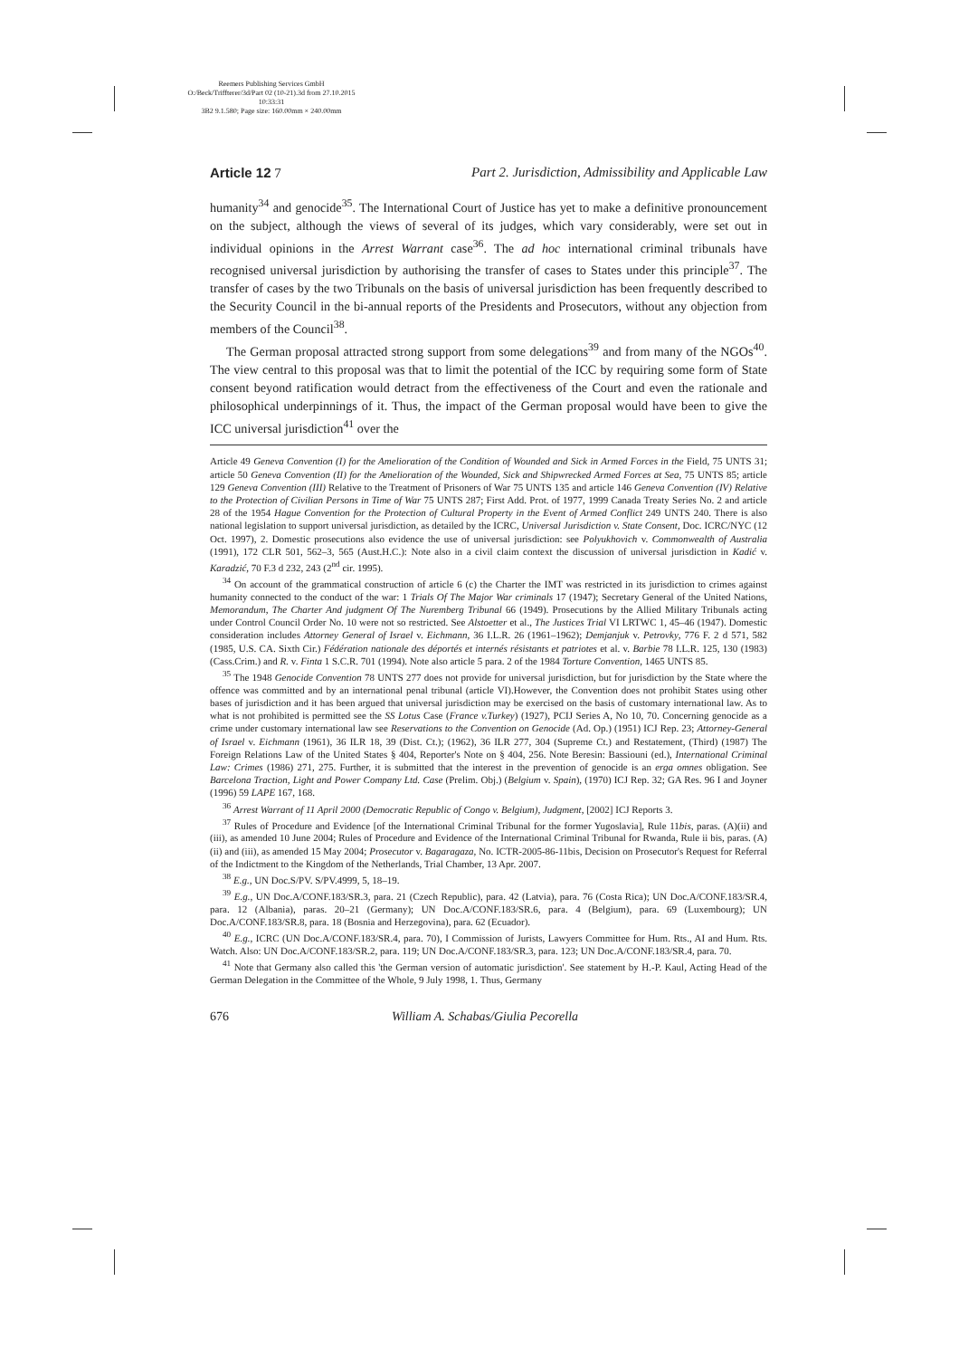Reemers Publishing Services GmbH
O:/Beck/Triffterer/3d/Part 02 (10-21).3d from 27.10.2015 10:33:31
3B2 9.1.580; Page size: 160.00mm × 240.00mm
Article 12 7 Part 2. Jurisdiction, Admissibility and Applicable Law
humanity<sup>34</sup> and genocide<sup>35</sup>. The International Court of Justice has yet to make a definitive pronouncement on the subject, although the views of several of its judges, which vary considerably, were set out in individual opinions in the Arrest Warrant case<sup>36</sup>. The ad hoc international criminal tribunals have recognised universal jurisdiction by authorising the transfer of cases to States under this principle<sup>37</sup>. The transfer of cases by the two Tribunals on the basis of universal jurisdiction has been frequently described to the Security Council in the bi-annual reports of the Presidents and Prosecutors, without any objection from members of the Council<sup>38</sup>.
The German proposal attracted strong support from some delegations<sup>39</sup> and from many of the NGOs<sup>40</sup>. The view central to this proposal was that to limit the potential of the ICC by requiring some form of State consent beyond ratification would detract from the effectiveness of the Court and even the rationale and philosophical underpinnings of it. Thus, the impact of the German proposal would have been to give the ICC universal jurisdiction<sup>41</sup> over the
Article 49 Geneva Convention (I) for the Amelioration of the Condition of Wounded and Sick in Armed Forces in the Field, 75 UNTS 31; article 50 Geneva Convention (II) for the Amelioration of the Wounded, Sick and Shipwrecked Armed Forces at Sea, 75 UNTS 85; article 129 Geneva Convention (III) Relative to the Treatment of Prisoners of War 75 UNTS 135 and article 146 Geneva Convention (IV) Relative to the Protection of Civilian Persons in Time of War 75 UNTS 287; First Add. Prot. of 1977, 1999 Canada Treaty Series No. 2 and article 28 of the 1954 Hague Convention for the Protection of Cultural Property in the Event of Armed Conflict 249 UNTS 240. There is also national legislation to support universal jurisdiction, as detailed by the ICRC, Universal Jurisdiction v. State Consent, Doc. ICRC/NYC (12 Oct. 1997), 2. Domestic prosecutions also evidence the use of universal jurisdiction: see Polyukhovich v. Commonwealth of Australia (1991), 172 CLR 501, 562–3, 565 (Aust.H.C.): Note also in a civil claim context the discussion of universal jurisdiction in Kadić v. Karadzić, 70 F.3 d 232, 243 (2<sup>nd</sup> cir. 1995).
<sup>34</sup> On account of the grammatical construction of article 6 (c) the Charter the IMT was restricted in its jurisdiction to crimes against humanity connected to the conduct of the war: 1 Trials Of The Major War criminals 17 (1947); Secretary General of the United Nations, Memorandum, The Charter And judgment Of The Nuremberg Tribunal 66 (1949). Prosecutions by the Allied Military Tribunals acting under Control Council Order No. 10 were not so restricted. See Alstoetter et al., The Justices Trial VI LRTWC 1, 45–46 (1947). Domestic consideration includes Attorney General of Israel v. Eichmann, 36 I.L.R. 26 (1961–1962); Demjanjuk v. Petrovky, 776 F. 2 d 571, 582 (1985, U.S. CA. Sixth Cir.) Fédération nationale des déportés et internés résistants et patriotes et al. v. Barbie 78 I.L.R. 125, 130 (1983) (Cass.Crim.) and R. v. Finta 1 S.C.R. 701 (1994). Note also article 5 para. 2 of the 1984 Torture Convention, 1465 UNTS 85.
<sup>35</sup> The 1948 Genocide Convention 78 UNTS 277 does not provide for universal jurisdiction, but for jurisdiction by the State where the offence was committed and by an international penal tribunal (article VI).However, the Convention does not prohibit States using other bases of jurisdiction and it has been argued that universal jurisdiction may be exercised on the basis of customary international law. As to what is not prohibited is permitted see the SS Lotus Case (France v.Turkey) (1927), PCIJ Series A, No 10, 70. Concerning genocide as a crime under customary international law see Reservations to the Convention on Genocide (Ad. Op.) (1951) ICJ Rep. 23; Attorney-General of Israel v. Eichmann (1961), 36 ILR 18, 39 (Dist. Ct.); (1962), 36 ILR 277, 304 (Supreme Ct.) and Restatement, (Third) (1987) The Foreign Relations Law of the United States § 404, Reporter's Note on § 404, 256. Note Beresin: Bassiouni (ed.), International Criminal Law: Crimes (1986) 271, 275. Further, it is submitted that the interest in the prevention of genocide is an erga omnes obligation. See Barcelona Traction, Light and Power Company Ltd. Case (Prelim. Obj.) (Belgium v. Spain), (1970) ICJ Rep. 32; GA Res. 96 I and Joyner (1996) 59 LAPE 167, 168.
<sup>36</sup> Arrest Warrant of 11 April 2000 (Democratic Republic of Congo v. Belgium), Judgment, [2002] ICJ Reports 3.
<sup>37</sup> Rules of Procedure and Evidence [of the International Criminal Tribunal for the former Yugoslavia], Rule 11bis, paras. (A)(ii) and (iii), as amended 10 June 2004; Rules of Procedure and Evidence of the International Criminal Tribunal for Rwanda, Rule ii bis, paras. (A)(ii) and (iii), as amended 15 May 2004; Prosecutor v. Bagaragaza, No. ICTR-2005-86-11bis, Decision on Prosecutor's Request for Referral of the Indictment to the Kingdom of the Netherlands, Trial Chamber, 13 Apr. 2007.
<sup>38</sup> E.g., UN Doc.S/PV. S/PV.4999, 5, 18–19.
<sup>39</sup> E.g., UN Doc.A/CONF.183/SR.3, para. 21 (Czech Republic), para. 42 (Latvia), para. 76 (Costa Rica); UN Doc.A/CONF.183/SR.4, para. 12 (Albania), paras. 20–21 (Germany); UN Doc.A/CONF.183/SR.6, para. 4 (Belgium), para. 69 (Luxembourg); UN Doc.A/CONF.183/SR.8, para. 18 (Bosnia and Herzegovina), para. 62 (Ecuador).
<sup>40</sup> E.g., ICRC (UN Doc.A/CONF.183/SR.4, para. 70), I Commission of Jurists, Lawyers Committee for Hum. Rts., AI and Hum. Rts. Watch. Also: UN Doc.A/CONF.183/SR.2, para. 119; UN Doc.A/CONF.183/SR.3, para. 123; UN Doc.A/CONF.183/SR.4, para. 70.
<sup>41</sup> Note that Germany also called this 'the German version of automatic jurisdiction'. See statement by H.-P. Kaul, Acting Head of the German Delegation in the Committee of the Whole, 9 July 1998, 1. Thus, Germany
676 William A. Schabas/Giulia Pecorella